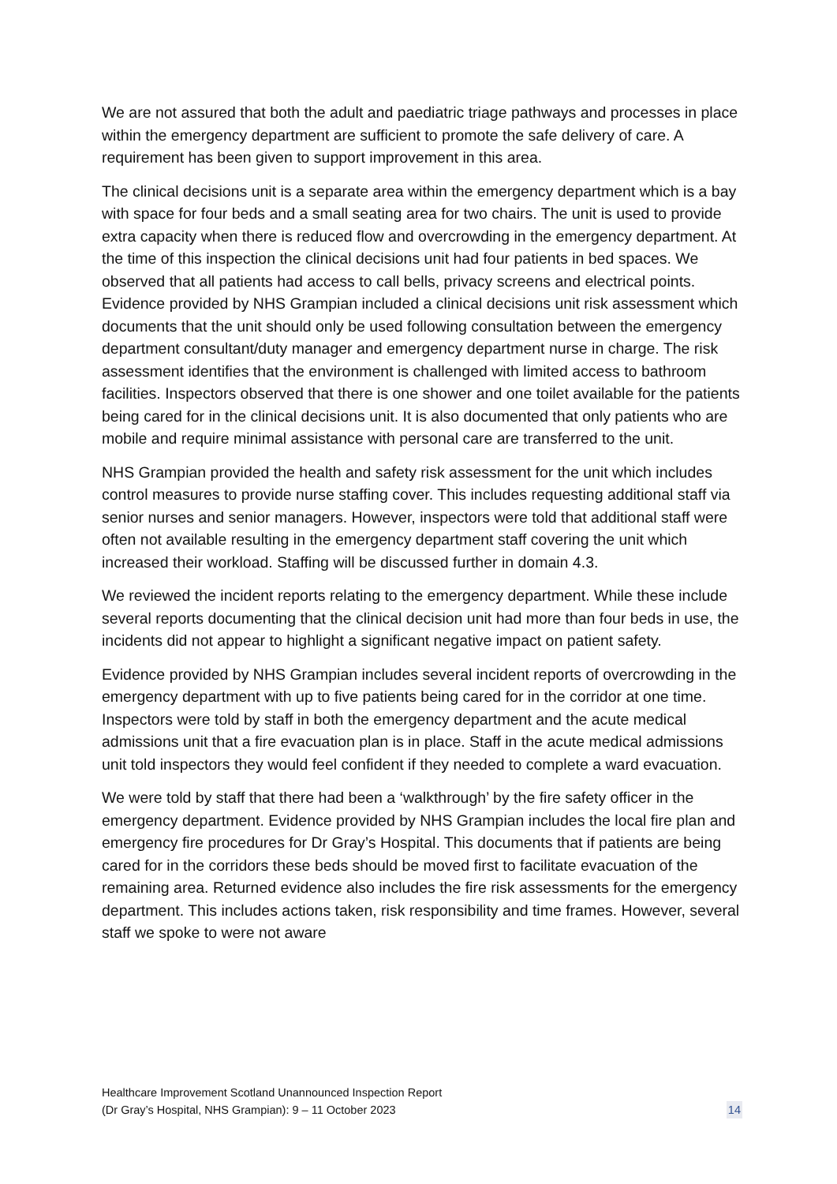We are not assured that both the adult and paediatric triage pathways and processes in place within the emergency department are sufficient to promote the safe delivery of care. A requirement has been given to support improvement in this area.
The clinical decisions unit is a separate area within the emergency department which is a bay with space for four beds and a small seating area for two chairs. The unit is used to provide extra capacity when there is reduced flow and overcrowding in the emergency department. At the time of this inspection the clinical decisions unit had four patients in bed spaces. We observed that all patients had access to call bells, privacy screens and electrical points. Evidence provided by NHS Grampian included a clinical decisions unit risk assessment which documents that the unit should only be used following consultation between the emergency department consultant/duty manager and emergency department nurse in charge. The risk assessment identifies that the environment is challenged with limited access to bathroom facilities. Inspectors observed that there is one shower and one toilet available for the patients being cared for in the clinical decisions unit. It is also documented that only patients who are mobile and require minimal assistance with personal care are transferred to the unit.
NHS Grampian provided the health and safety risk assessment for the unit which includes control measures to provide nurse staffing cover. This includes requesting additional staff via senior nurses and senior managers. However, inspectors were told that additional staff were often not available resulting in the emergency department staff covering the unit which increased their workload. Staffing will be discussed further in domain 4.3.
We reviewed the incident reports relating to the emergency department. While these include several reports documenting that the clinical decision unit had more than four beds in use, the incidents did not appear to highlight a significant negative impact on patient safety.
Evidence provided by NHS Grampian includes several incident reports of overcrowding in the emergency department with up to five patients being cared for in the corridor at one time. Inspectors were told by staff in both the emergency department and the acute medical admissions unit that a fire evacuation plan is in place. Staff in the acute medical admissions unit told inspectors they would feel confident if they needed to complete a ward evacuation.
We were told by staff that there had been a ‘walkthrough’ by the fire safety officer in the emergency department. Evidence provided by NHS Grampian includes the local fire plan and emergency fire procedures for Dr Gray’s Hospital. This documents that if patients are being cared for in the corridors these beds should be moved first to facilitate evacuation of the remaining area. Returned evidence also includes the fire risk assessments for the emergency department. This includes actions taken, risk responsibility and time frames. However, several staff we spoke to were not aware
Healthcare Improvement Scotland Unannounced Inspection Report
(Dr Gray’s Hospital, NHS Grampian): 9 – 11 October 2023
14